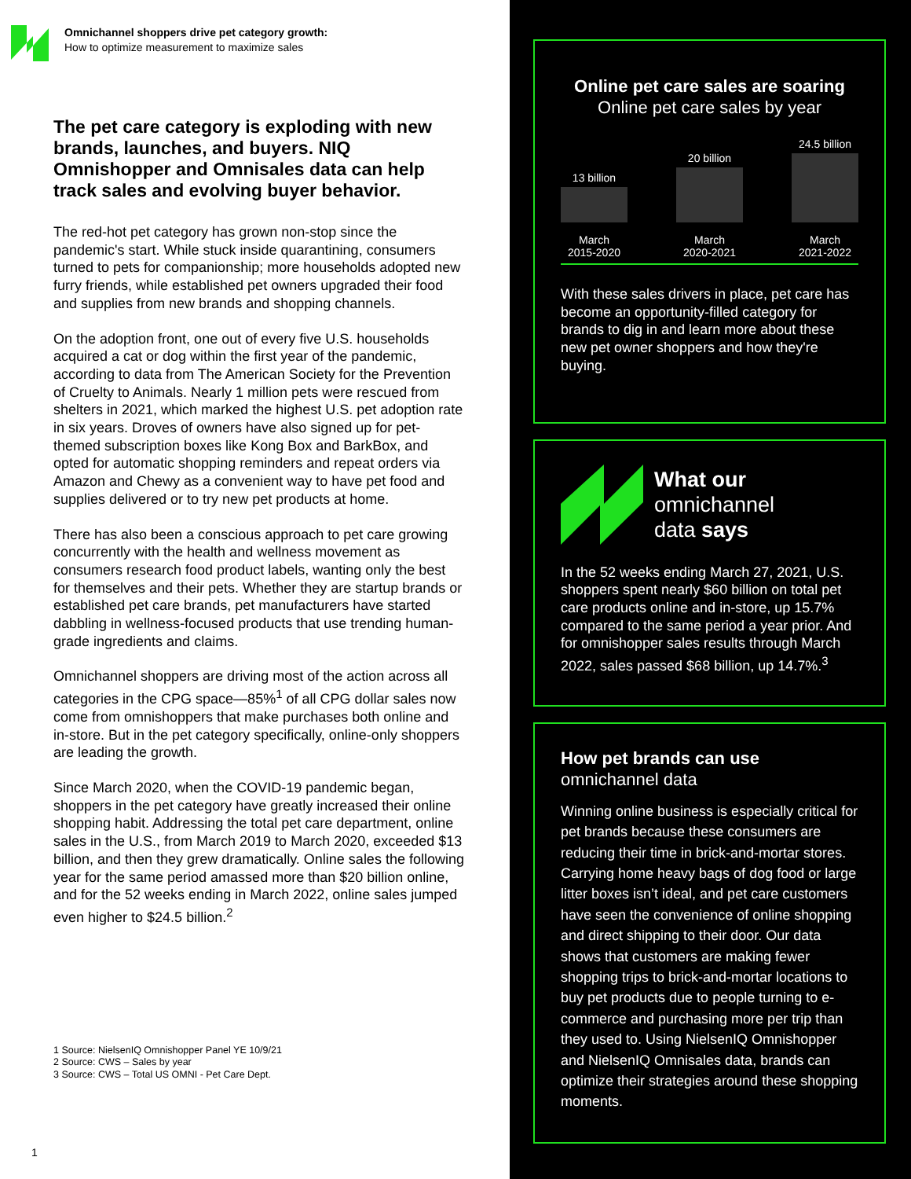Omnichannel shoppers drive pet category growth:
How to optimize measurement to maximize sales
The pet care category is exploding with new brands, launches, and buyers. NIQ Omnishopper and Omnisales data can help track sales and evolving buyer behavior.
The red-hot pet category has grown non-stop since the pandemic's start. While stuck inside quarantining, consumers turned to pets for companionship; more households adopted new furry friends, while established pet owners upgraded their food and supplies from new brands and shopping channels.
On the adoption front, one out of every five U.S. households acquired a cat or dog within the first year of the pandemic, according to data from The American Society for the Prevention of Cruelty to Animals. Nearly 1 million pets were rescued from shelters in 2021, which marked the highest U.S. pet adoption rate in six years. Droves of owners have also signed up for pet-themed subscription boxes like Kong Box and BarkBox, and opted for automatic shopping reminders and repeat orders via Amazon and Chewy as a convenient way to have pet food and supplies delivered or to try new pet products at home.
There has also been a conscious approach to pet care growing concurrently with the health and wellness movement as consumers research food product labels, wanting only the best for themselves and their pets. Whether they are startup brands or established pet care brands, pet manufacturers have started dabbling in wellness-focused products that use trending human-grade ingredients and claims.
Omnichannel shoppers are driving most of the action across all categories in the CPG space—85%<sup>1</sup> of all CPG dollar sales now come from omnishoppers that make purchases both online and in-store. But in the pet category specifically, online-only shoppers are leading the growth.
Since March 2020, when the COVID-19 pandemic began, shoppers in the pet category have greatly increased their online shopping habit. Addressing the total pet care department, online sales in the U.S., from March 2019 to March 2020, exceeded $13 billion, and then they grew dramatically. Online sales the following year for the same period amassed more than $20 billion online, and for the 52 weeks ending in March 2022, online sales jumped even higher to $24.5 billion.<sup>2</sup>
1 Source: NielsenIQ Omnishopper Panel YE 10/9/21
2 Source: CWS – Sales by year
3 Source: CWS – Total US OMNI - Pet Care Dept.
1
Online pet care sales are soaring
Online pet care sales by year
13 billion
March
2015-2020
20 billion
March
2020-2021
24.5 billion
March
2021-2022
With these sales drivers in place, pet care has become an opportunity-filled category for brands to dig in and learn more about these new pet owner shoppers and how they're buying.
What our
omnichannel
data says
In the 52 weeks ending March 27, 2021, U.S. shoppers spent nearly $60 billion on total pet care products online and in-store, up 15.7% compared to the same period a year prior. And for omnishopper sales results through March 2022, sales passed $68 billion, up 14.7%.<sup>3</sup>
How pet brands can use
omnichannel data
Winning online business is especially critical for pet brands because these consumers are reducing their time in brick-and-mortar stores. Carrying home heavy bags of dog food or large litter boxes isn’t ideal, and pet care customers have seen the convenience of online shopping and direct shipping to their door. Our data shows that customers are making fewer shopping trips to brick-and-mortar locations to buy pet products due to people turning to e-commerce and purchasing more per trip than they used to. Using NielsenIQ Omnishopper and NielsenIQ Omnisales data, brands can optimize their strategies around these shopping moments.